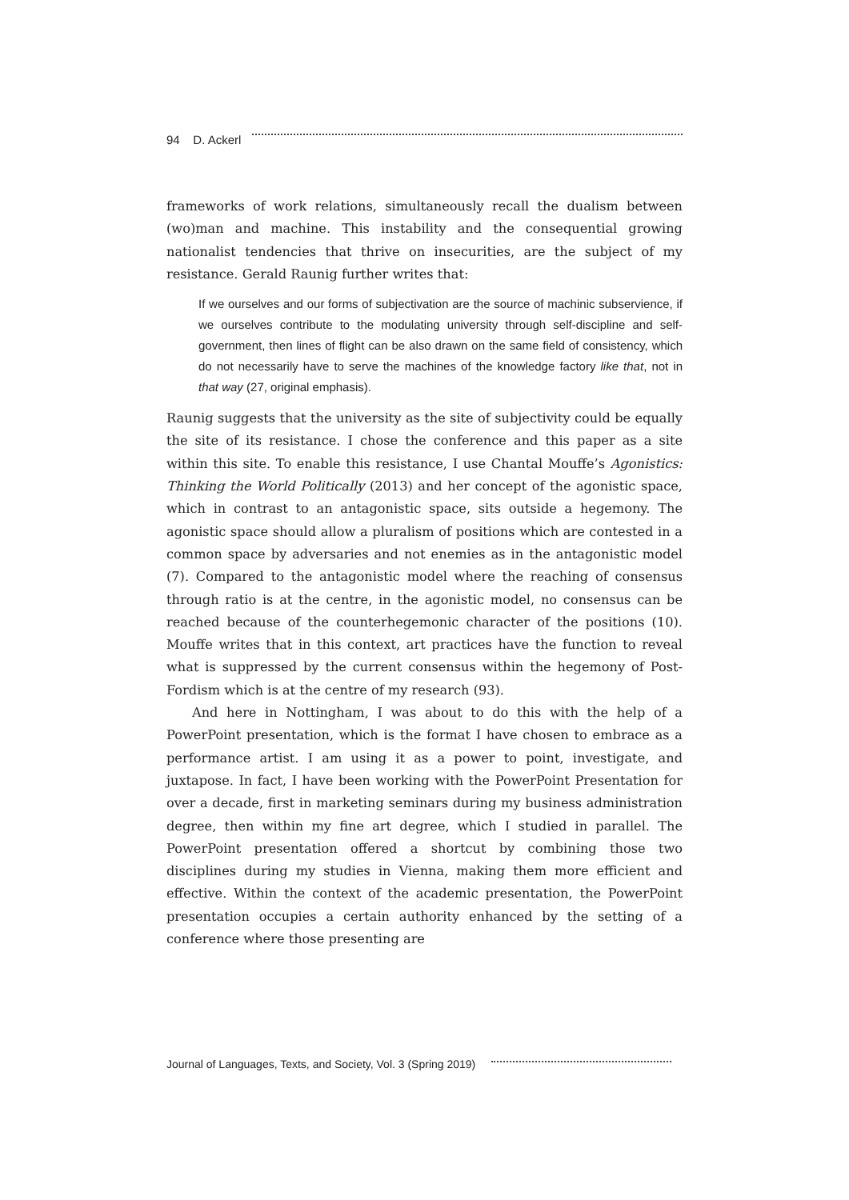94 D. Ackerl
frameworks of work relations, simultaneously recall the dualism between (wo)man and machine. This instability and the consequential growing nationalist tendencies that thrive on insecurities, are the subject of my resistance. Gerald Raunig further writes that:
If we ourselves and our forms of subjectivation are the source of machinic subservience, if we ourselves contribute to the modulating university through self-discipline and self-government, then lines of flight can be also drawn on the same field of consistency, which do not necessarily have to serve the machines of the knowledge factory like that, not in that way (27, original emphasis).
Raunig suggests that the university as the site of subjectivity could be equally the site of its resistance. I chose the conference and this paper as a site within this site. To enable this resistance, I use Chantal Mouffe’s Agonistics: Thinking the World Politically (2013) and her concept of the agonistic space, which in contrast to an antagonistic space, sits outside a hegemony. The agonistic space should allow a pluralism of positions which are contested in a common space by adversaries and not enemies as in the antagonistic model (7). Compared to the antagonistic model where the reaching of consensus through ratio is at the centre, in the agonistic model, no consensus can be reached because of the counterhegemonic character of the positions (10). Mouffe writes that in this context, art practices have the function to reveal what is suppressed by the current consensus within the hegemony of Post-Fordism which is at the centre of my research (93).
And here in Nottingham, I was about to do this with the help of a PowerPoint presentation, which is the format I have chosen to embrace as a performance artist. I am using it as a power to point, investigate, and juxtapose. In fact, I have been working with the PowerPoint Presentation for over a decade, first in marketing seminars during my business administration degree, then within my fine art degree, which I studied in parallel. The PowerPoint presentation offered a shortcut by combining those two disciplines during my studies in Vienna, making them more efficient and effective. Within the context of the academic presentation, the PowerPoint presentation occupies a certain authority enhanced by the setting of a conference where those presenting are
Journal of Languages, Texts, and Society, Vol. 3 (Spring 2019)